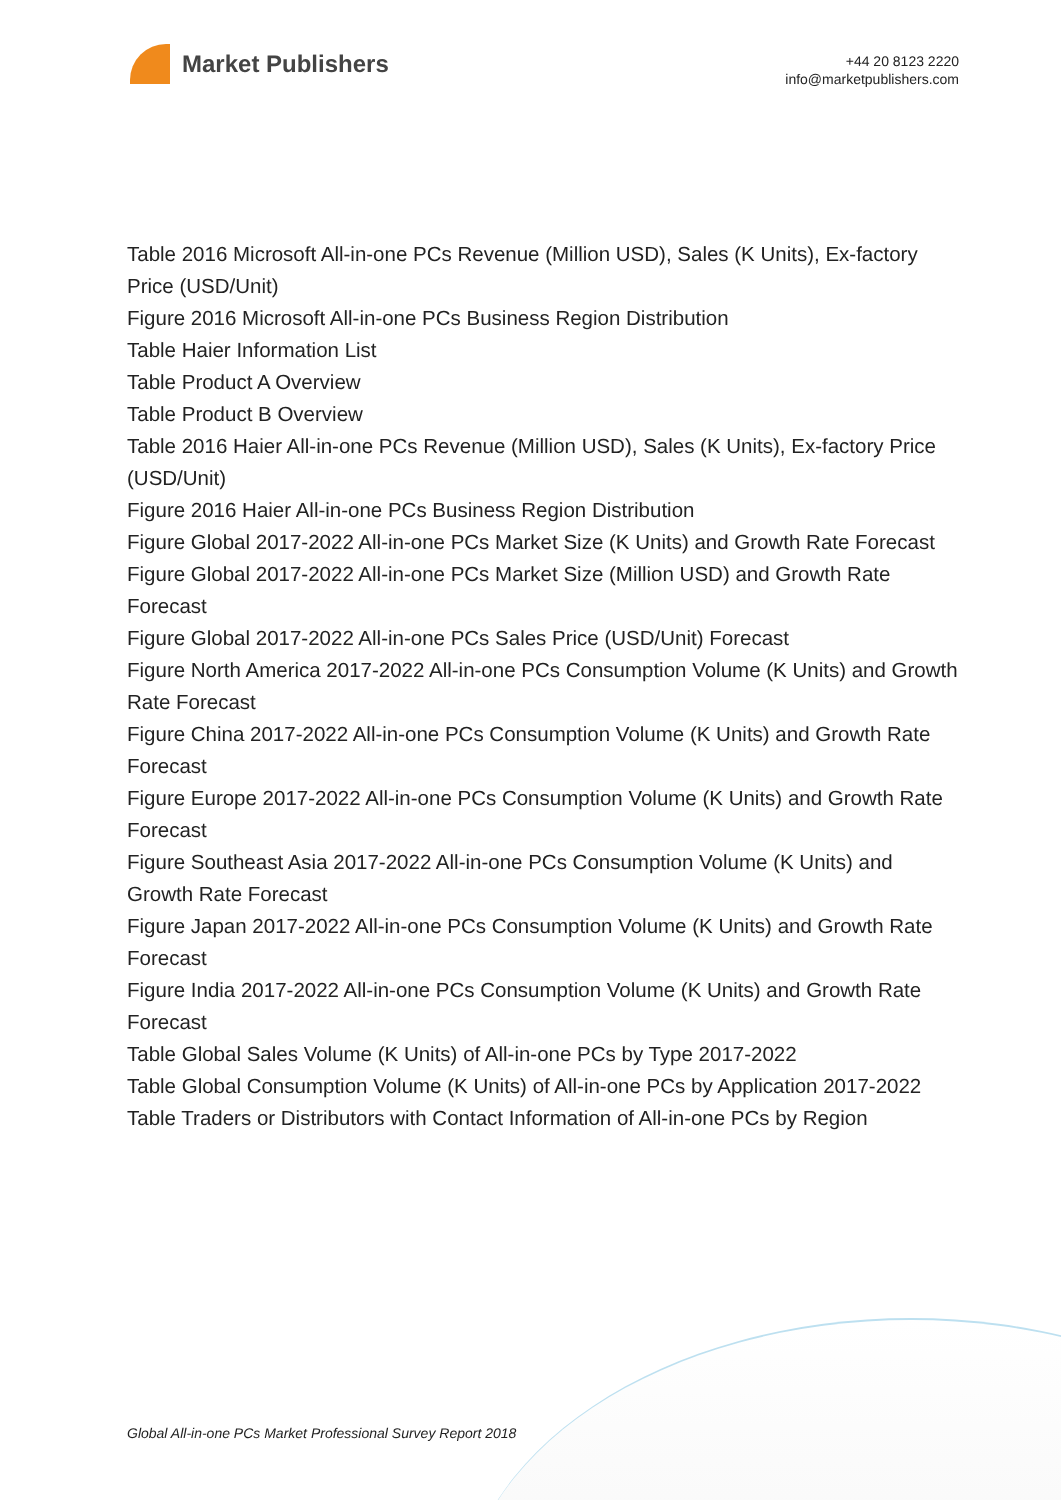Market Publishers
+44 20 8123 2220
info@marketpublishers.com
Table 2016 Microsoft All-in-one PCs Revenue (Million USD), Sales (K Units), Ex-factory Price (USD/Unit)
Figure 2016 Microsoft All-in-one PCs Business Region Distribution
Table Haier Information List
Table Product A Overview
Table Product B Overview
Table 2016 Haier All-in-one PCs Revenue (Million USD), Sales (K Units), Ex-factory Price (USD/Unit)
Figure 2016 Haier All-in-one PCs Business Region Distribution
Figure Global 2017-2022 All-in-one PCs Market Size (K Units) and Growth Rate Forecast
Figure Global 2017-2022 All-in-one PCs Market Size (Million USD) and Growth Rate Forecast
Figure Global 2017-2022 All-in-one PCs Sales Price (USD/Unit) Forecast
Figure North America 2017-2022 All-in-one PCs Consumption Volume (K Units) and Growth Rate Forecast
Figure China 2017-2022 All-in-one PCs Consumption Volume (K Units) and Growth Rate Forecast
Figure Europe 2017-2022 All-in-one PCs Consumption Volume (K Units) and Growth Rate Forecast
Figure Southeast Asia 2017-2022 All-in-one PCs Consumption Volume (K Units) and Growth Rate Forecast
Figure Japan 2017-2022 All-in-one PCs Consumption Volume (K Units) and Growth Rate Forecast
Figure India 2017-2022 All-in-one PCs Consumption Volume (K Units) and Growth Rate Forecast
Table Global Sales Volume (K Units) of All-in-one PCs by Type 2017-2022
Table Global Consumption Volume (K Units) of All-in-one PCs by Application 2017-2022
Table Traders or Distributors with Contact Information of All-in-one PCs by Region
Global All-in-one PCs Market Professional Survey Report 2018